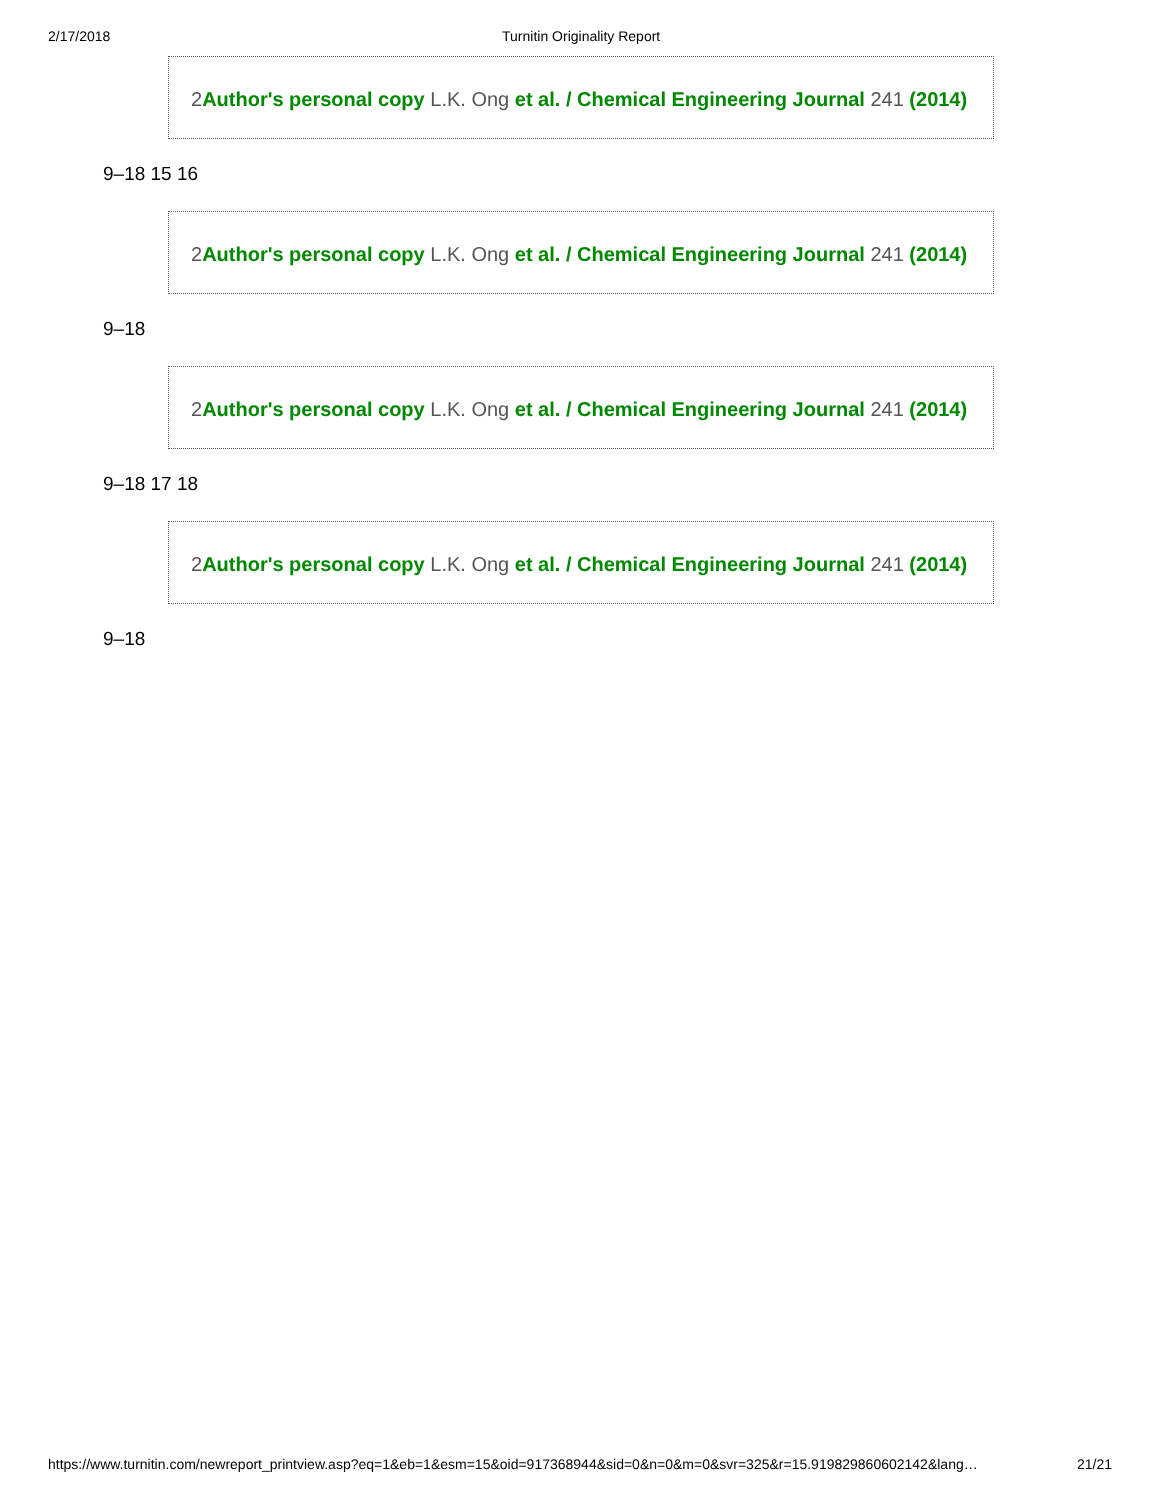2/17/2018 Turnitin Originality Report
2Author's personal copy L.K. Ong et al. / Chemical Engineering Journal 241 (2014)
9–18 15 16
2Author's personal copy L.K. Ong et al. / Chemical Engineering Journal 241 (2014)
9–18
2Author's personal copy L.K. Ong et al. / Chemical Engineering Journal 241 (2014)
9–18 17 18
2Author's personal copy L.K. Ong et al. / Chemical Engineering Journal 241 (2014)
9–18
https://www.turnitin.com/newreport_printview.asp?eq=1&eb=1&esm=15&oid=917368944&sid=0&n=0&m=0&svr=325&r=15.919829860602142&lang… 21/21